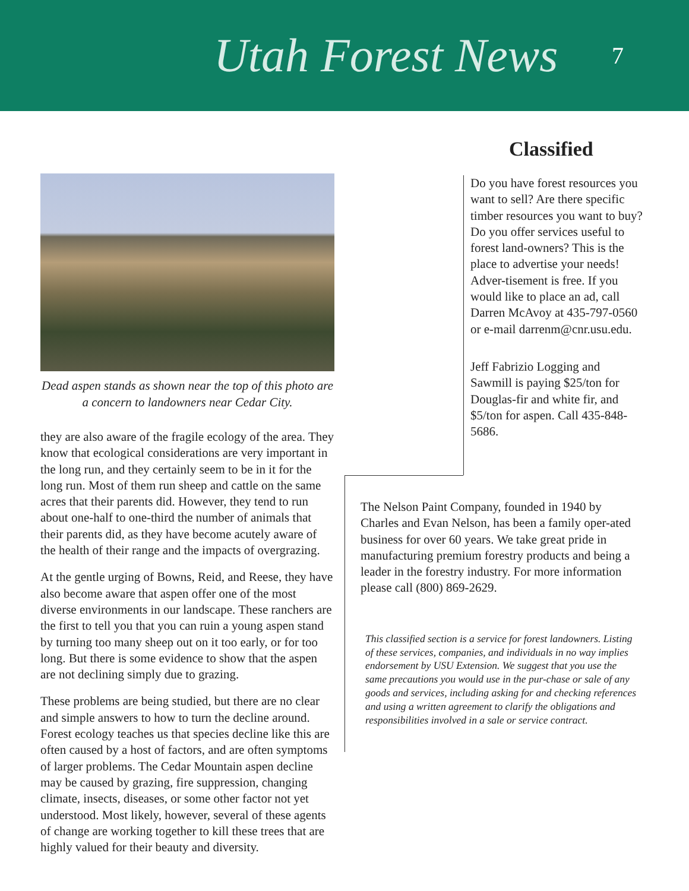Utah Forest News 7
Classified
Dead aspen stands as shown near the top of this photo are a concern to landowners near Cedar City.
they are also aware of the fragile ecology of the area. They know that ecological considerations are very important in the long run, and they certainly seem to be in it for the long run. Most of them run sheep and cattle on the same acres that their parents did. However, they tend to run about one-half to one-third the number of animals that their parents did, as they have become acutely aware of the health of their range and the impacts of overgrazing.
At the gentle urging of Bowns, Reid, and Reese, they have also become aware that aspen offer one of the most diverse environments in our landscape. These ranchers are the first to tell you that you can ruin a young aspen stand by turning too many sheep out on it too early, or for too long. But there is some evidence to show that the aspen are not declining simply due to grazing.
These problems are being studied, but there are no clear and simple answers to how to turn the decline around. Forest ecology teaches us that species decline like this are often caused by a host of factors, and are often symptoms of larger problems. The Cedar Mountain aspen decline may be caused by grazing, fire suppression, changing climate, insects, diseases, or some other factor not yet understood. Most likely, however, several of these agents of change are working together to kill these trees that are highly valued for their beauty and diversity.
Do you have forest resources you want to sell? Are there specific timber resources you want to buy? Do you offer services useful to forest land-owners? This is the place to advertise your needs! Adver-tisement is free. If you would like to place an ad, call Darren McAvoy at 435-797-0560 or e-mail darrenm@cnr.usu.edu.
Jeff Fabrizio Logging and Sawmill is paying $25/ton for Douglas-fir and white fir, and $5/ton for aspen. Call 435-848-5686.
The Nelson Paint Company, founded in 1940 by Charles and Evan Nelson, has been a family oper-ated business for over 60 years. We take great pride in manufacturing premium forestry products and being a leader in the forestry industry. For more information please call (800) 869-2629.
This classified section is a service for forest landowners. Listing of these services, companies, and individuals in no way implies endorsement by USU Extension. We suggest that you use the same precautions you would use in the pur-chase or sale of any goods and services, including asking for and checking references and using a written agreement to clarify the obligations and responsibilities involved in a sale or service contract.